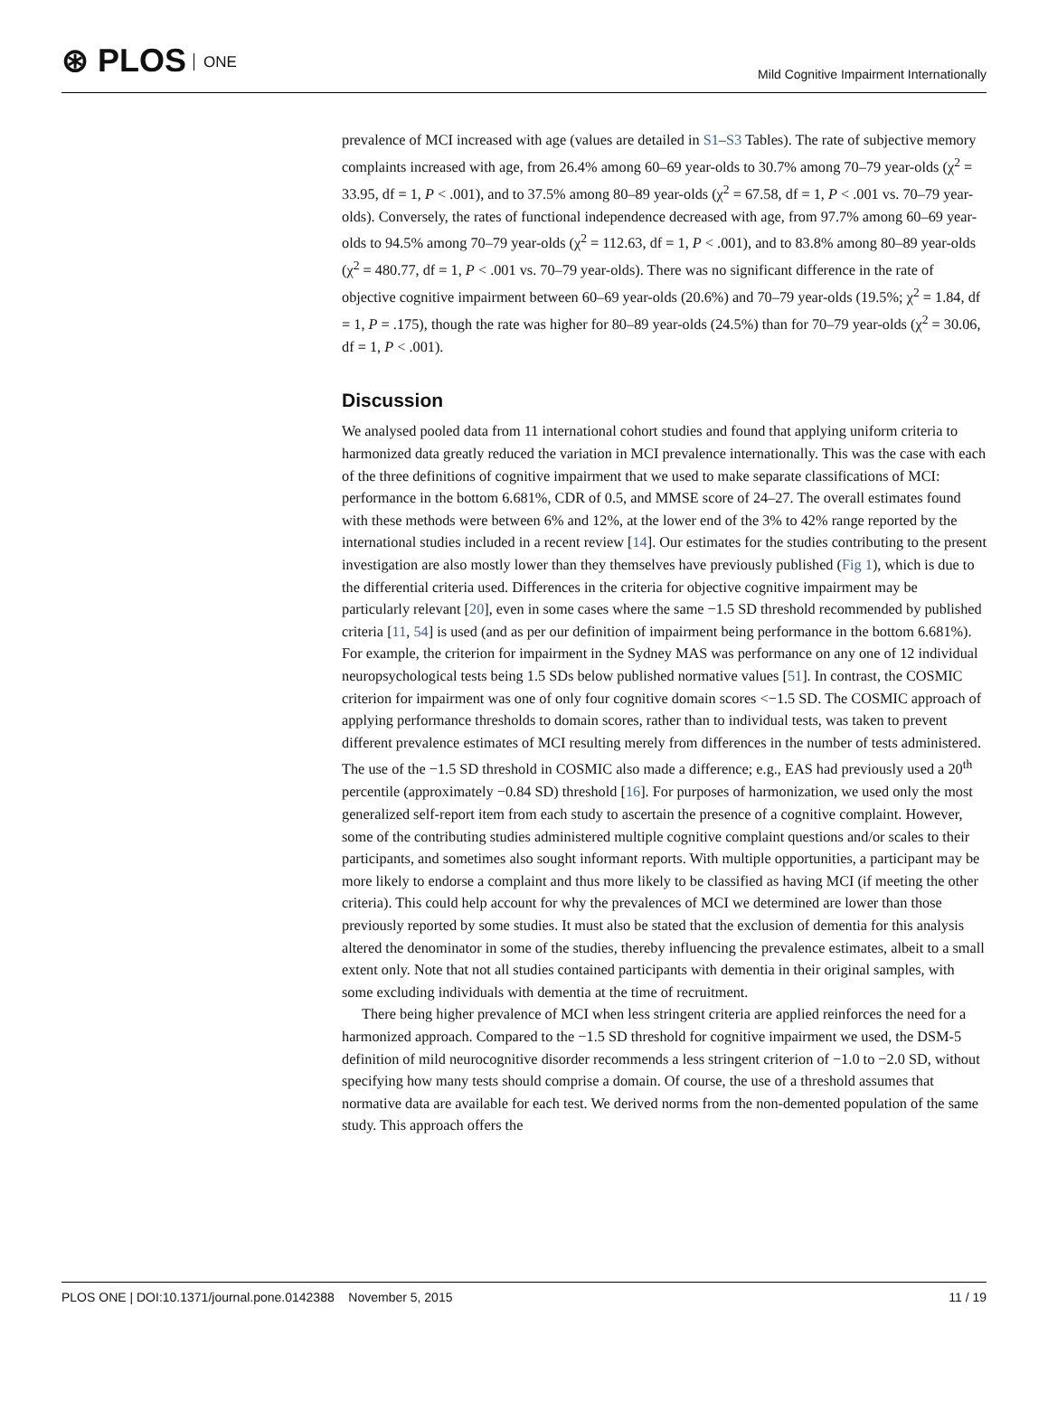⊛ PLOS ONE
Mild Cognitive Impairment Internationally
prevalence of MCI increased with age (values are detailed in S1–S3 Tables). The rate of subjective memory complaints increased with age, from 26.4% among 60–69 year-olds to 30.7% among 70–79 year-olds (χ<sup>2</sup> = 33.95, df = 1, P < .001), and to 37.5% among 80–89 year-olds (χ<sup>2</sup> = 67.58, df = 1, P < .001 vs. 70–79 year-olds). Conversely, the rates of functional independence decreased with age, from 97.7% among 60–69 year-olds to 94.5% among 70–79 year-olds (χ<sup>2</sup> = 112.63, df = 1, P < .001), and to 83.8% among 80–89 year-olds (χ<sup>2</sup> = 480.77, df = 1, P < .001 vs. 70–79 year-olds). There was no significant difference in the rate of objective cognitive impairment between 60–69 year-olds (20.6%) and 70–79 year-olds (19.5%; χ<sup>2</sup> = 1.84, df = 1, P = .175), though the rate was higher for 80–89 year-olds (24.5%) than for 70–79 year-olds (χ<sup>2</sup> = 30.06, df = 1, P < .001).
Discussion
We analysed pooled data from 11 international cohort studies and found that applying uniform criteria to harmonized data greatly reduced the variation in MCI prevalence internationally. This was the case with each of the three definitions of cognitive impairment that we used to make separate classifications of MCI: performance in the bottom 6.681%, CDR of 0.5, and MMSE score of 24–27. The overall estimates found with these methods were between 6% and 12%, at the lower end of the 3% to 42% range reported by the international studies included in a recent review [14]. Our estimates for the studies contributing to the present investigation are also mostly lower than they themselves have previously published (Fig 1), which is due to the differential criteria used. Differences in the criteria for objective cognitive impairment may be particularly relevant [20], even in some cases where the same −1.5 SD threshold recommended by published criteria [11, 54] is used (and as per our definition of impairment being performance in the bottom 6.681%). For example, the criterion for impairment in the Sydney MAS was performance on any one of 12 individual neuropsychological tests being 1.5 SDs below published normative values [51]. In contrast, the COSMIC criterion for impairment was one of only four cognitive domain scores <−1.5 SD. The COSMIC approach of applying performance thresholds to domain scores, rather than to individual tests, was taken to prevent different prevalence estimates of MCI resulting merely from differences in the number of tests administered. The use of the −1.5 SD threshold in COSMIC also made a difference; e.g., EAS had previously used a 20<sup>th</sup> percentile (approximately −0.84 SD) threshold [16]. For purposes of harmonization, we used only the most generalized self-report item from each study to ascertain the presence of a cognitive complaint. However, some of the contributing studies administered multiple cognitive complaint questions and/or scales to their participants, and sometimes also sought informant reports. With multiple opportunities, a participant may be more likely to endorse a complaint and thus more likely to be classified as having MCI (if meeting the other criteria). This could help account for why the prevalences of MCI we determined are lower than those previously reported by some studies. It must also be stated that the exclusion of dementia for this analysis altered the denominator in some of the studies, thereby influencing the prevalence estimates, albeit to a small extent only. Note that not all studies contained participants with dementia in their original samples, with some excluding individuals with dementia at the time of recruitment.
There being higher prevalence of MCI when less stringent criteria are applied reinforces the need for a harmonized approach. Compared to the −1.5 SD threshold for cognitive impairment we used, the DSM-5 definition of mild neurocognitive disorder recommends a less stringent criterion of −1.0 to −2.0 SD, without specifying how many tests should comprise a domain. Of course, the use of a threshold assumes that normative data are available for each test. We derived norms from the non-demented population of the same study. This approach offers the
PLOS ONE | DOI:10.1371/journal.pone.0142388 November 5, 2015 11 / 19